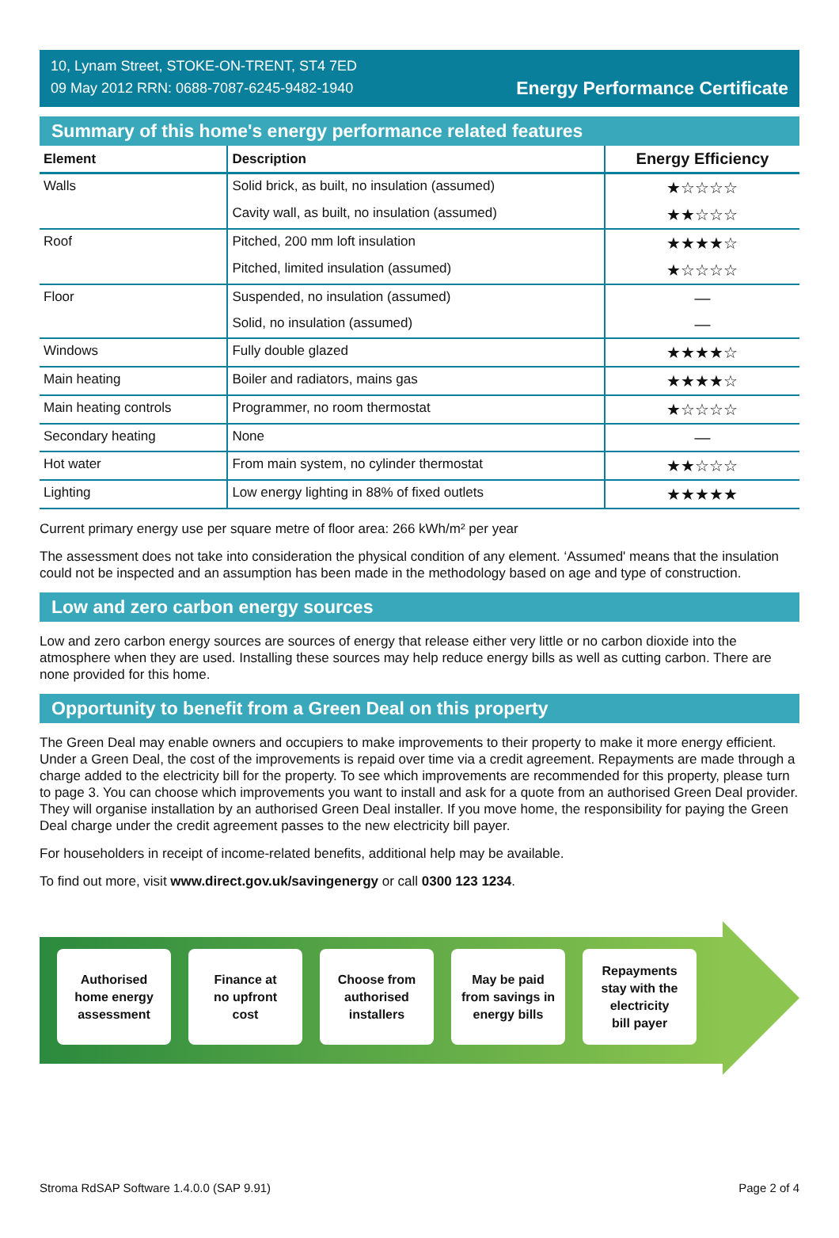10, Lynam Street, STOKE-ON-TRENT, ST4 7ED
09 May 2012 RRN: 0688-7087-6245-9482-1940
Energy Performance Certificate
Summary of this home's energy performance related features
| Element | Description | Energy Efficiency |
| --- | --- | --- |
| Walls | Solid brick, as built, no insulation (assumed) | ★☆☆☆☆ |
| | Cavity wall, as built, no insulation (assumed) | ★★☆☆☆ |
| Roof | Pitched, 200 mm loft insulation | ★★★★☆ |
| | Pitched, limited insulation (assumed) | ★☆☆☆☆ |
| Floor | Suspended, no insulation (assumed) | — |
| | Solid, no insulation (assumed) | — |
| Windows | Fully double glazed | ★★★★☆ |
| Main heating | Boiler and radiators, mains gas | ★★★★☆ |
| Main heating controls | Programmer, no room thermostat | ★☆☆☆☆ |
| Secondary heating | None | — |
| Hot water | From main system, no cylinder thermostat | ★★☆☆☆ |
| Lighting | Low energy lighting in 88% of fixed outlets | ★★★★★ |
Current primary energy use per square metre of floor area: 266 kWh/m² per year
The assessment does not take into consideration the physical condition of any element. ‘Assumed' means that the insulation could not be inspected and an assumption has been made in the methodology based on age and type of construction.
Low and zero carbon energy sources
Low and zero carbon energy sources are sources of energy that release either very little or no carbon dioxide into the atmosphere when they are used. Installing these sources may help reduce energy bills as well as cutting carbon. There are none provided for this home.
Opportunity to benefit from a Green Deal on this property
The Green Deal may enable owners and occupiers to make improvements to their property to make it more energy efficient. Under a Green Deal, the cost of the improvements is repaid over time via a credit agreement. Repayments are made through a charge added to the electricity bill for the property. To see which improvements are recommended for this property, please turn to page 3. You can choose which improvements you want to install and ask for a quote from an authorised Green Deal provider. They will organise installation by an authorised Green Deal installer. If you move home, the responsibility for paying the Green Deal charge under the credit agreement passes to the new electricity bill payer.
For householders in receipt of income-related benefits, additional help may be available.
To find out more, visit www.direct.gov.uk/savingenergy or call 0300 123 1234.
Authorised
home energy
assessment
Finance at
no upfront
cost
Choose from
authorised
installers
May be paid
from savings in
energy bills
Repayments
stay with the
electricity
bill payer
Stroma RdSAP Software 1.4.0.0 (SAP 9.91) Page 2 of 4